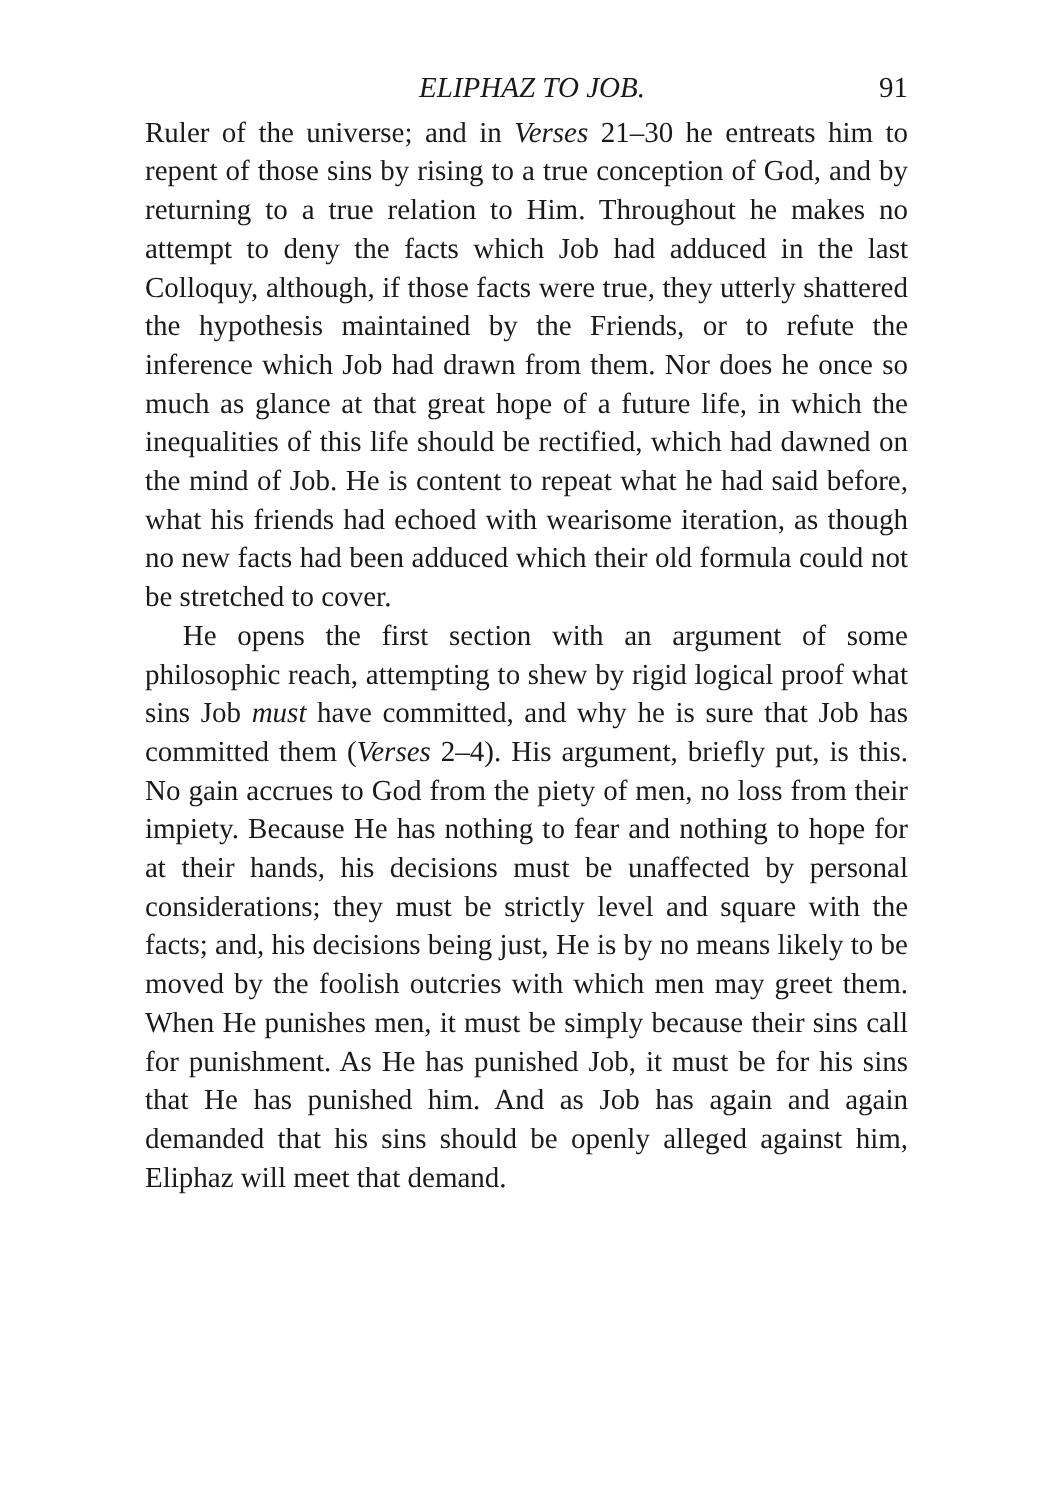ELIPHAZ TO JOB. 91
Ruler of the universe; and in Verses 21–30 he entreats him to repent of those sins by rising to a true conception of God, and by returning to a true relation to Him. Throughout he makes no attempt to deny the facts which Job had adduced in the last Colloquy, although, if those facts were true, they utterly shattered the hypothesis maintained by the Friends, or to refute the inference which Job had drawn from them. Nor does he once so much as glance at that great hope of a future life, in which the inequalities of this life should be rectified, which had dawned on the mind of Job. He is content to repeat what he had said before, what his friends had echoed with wearisome iteration, as though no new facts had been adduced which their old formula could not be stretched to cover.
He opens the first section with an argument of some philosophic reach, attempting to shew by rigid logical proof what sins Job must have committed, and why he is sure that Job has committed them (Verses 2–4). His argument, briefly put, is this. No gain accrues to God from the piety of men, no loss from their impiety. Because He has nothing to fear and nothing to hope for at their hands, his decisions must be unaffected by personal considerations; they must be strictly level and square with the facts; and, his decisions being just, He is by no means likely to be moved by the foolish outcries with which men may greet them. When He punishes men, it must be simply because their sins call for punishment. As He has punished Job, it must be for his sins that He has punished him. And as Job has again and again demanded that his sins should be openly alleged against him, Eliphaz will meet that demand.